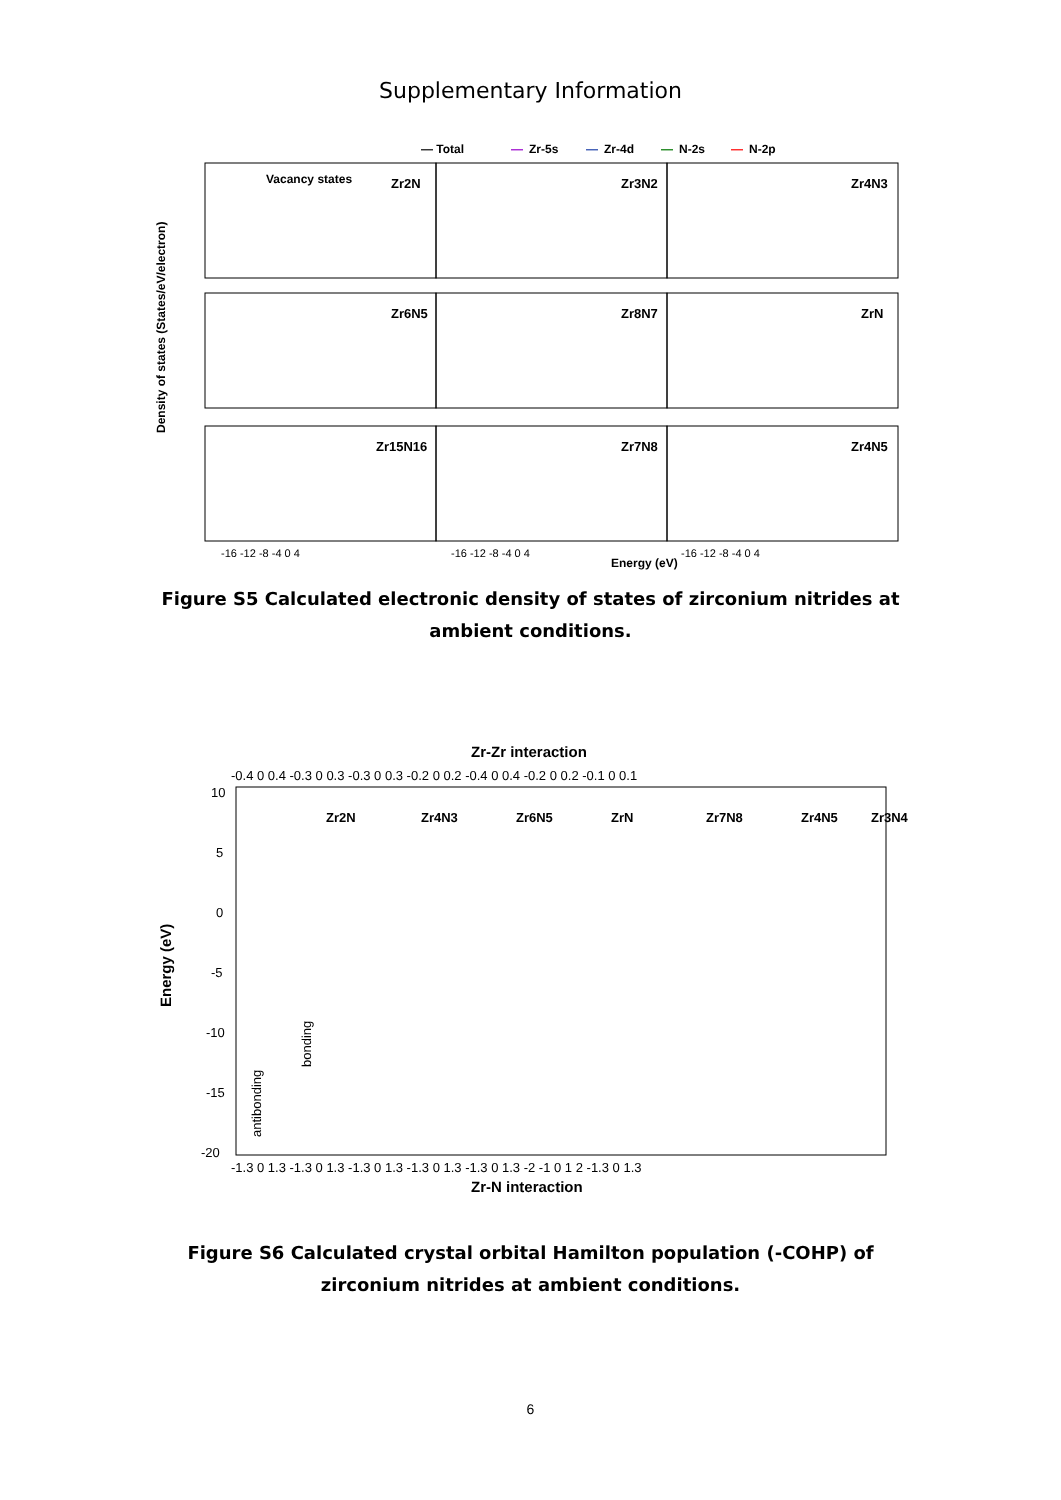Supplementary Information
— Total
—
Zr-5s
—
Zr-4d
—
N-2s
—
N-2p
Vacancy states
Density of states (States/eV/electron)
Energy (eV)
Zr2N
Zr3N2
Zr4N3
Zr6N5
Zr8N7
ZrN
Zr15N16
Zr7N8
Zr4N5
-16 -12 -8 -4 0 4
-16 -12 -8 -4 0 4
-16 -12 -8 -4 0 4
Figure S5 Calculated electronic density of states of zirconium nitrides at ambient conditions.
Zr-Zr interaction
Zr-N interaction
Energy (eV)
-20
-15
-10
-5
0
5
10
-0.4 0 0.4 -0.3 0 0.3 -0.3 0 0.3 -0.2 0 0.2 -0.4 0 0.4 -0.2 0 0.2 -0.1 0 0.1
-1.3 0 1.3 -1.3 0 1.3 -1.3 0 1.3 -1.3 0 1.3 -1.3 0 1.3 -2 -1 0 1 2 -1.3 0 1.3
antibonding
bonding
Zr2N
Zr4N3
Zr6N5
ZrN
Zr7N8
Zr4N5
Zr3N4
Figure S6 Calculated crystal orbital Hamilton population (-COHP) of zirconium nitrides at ambient conditions.
6